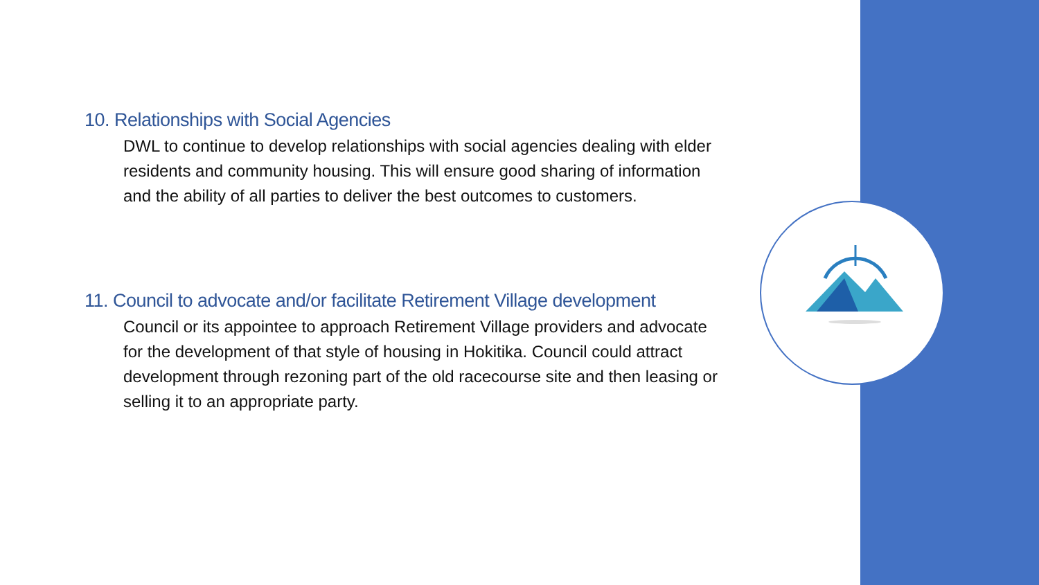10. Relationships with Social Agencies
DWL to continue to develop relationships with social agencies dealing with elder residents and community housing. This will ensure good sharing of information and the ability of all parties to deliver the best outcomes to customers.
11. Council to advocate and/or facilitate Retirement Village development
Council or its appointee to approach Retirement Village providers and advocate for the development of that style of housing in Hokitika. Council could attract development through rezoning part of the old racecourse site and then leasing or selling it to an appropriate party.